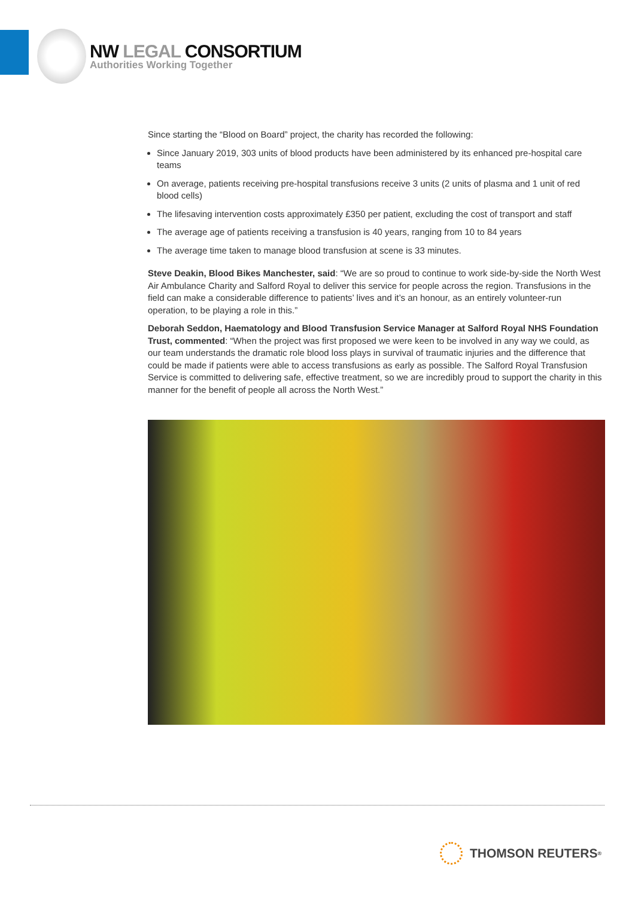NW LEGAL CONSORTIUM
Authorities Working Together
Since starting the “Blood on Board” project, the charity has recorded the following:
Since January 2019, 303 units of blood products have been administered by its enhanced pre-hospital care teams
On average, patients receiving pre-hospital transfusions receive 3 units (2 units of plasma and 1 unit of red blood cells)
The lifesaving intervention costs approximately £350 per patient, excluding the cost of transport and staff
The average age of patients receiving a transfusion is 40 years, ranging from 10 to 84 years
The average time taken to manage blood transfusion at scene is 33 minutes.
Steve Deakin, Blood Bikes Manchester, said: “We are so proud to continue to work side-by-side the North West Air Ambulance Charity and Salford Royal to deliver this service for people across the region. Transfusions in the field can make a considerable difference to patients’ lives and it’s an honour, as an entirely volunteer-run operation, to be playing a role in this.”
Deborah Seddon, Haematology and Blood Transfusion Service Manager at Salford Royal NHS Foundation Trust, commented: “When the project was first proposed we were keen to be involved in any way we could, as our team understands the dramatic role blood loss plays in survival of traumatic injuries and the difference that could be made if patients were able to access transfusions as early as possible. The Salford Royal Transfusion Service is committed to delivering safe, effective treatment, so we are incredibly proud to support the charity in this manner for the benefit of people all across the North West.”
THOMSON REUTERS<sup>®</sup>